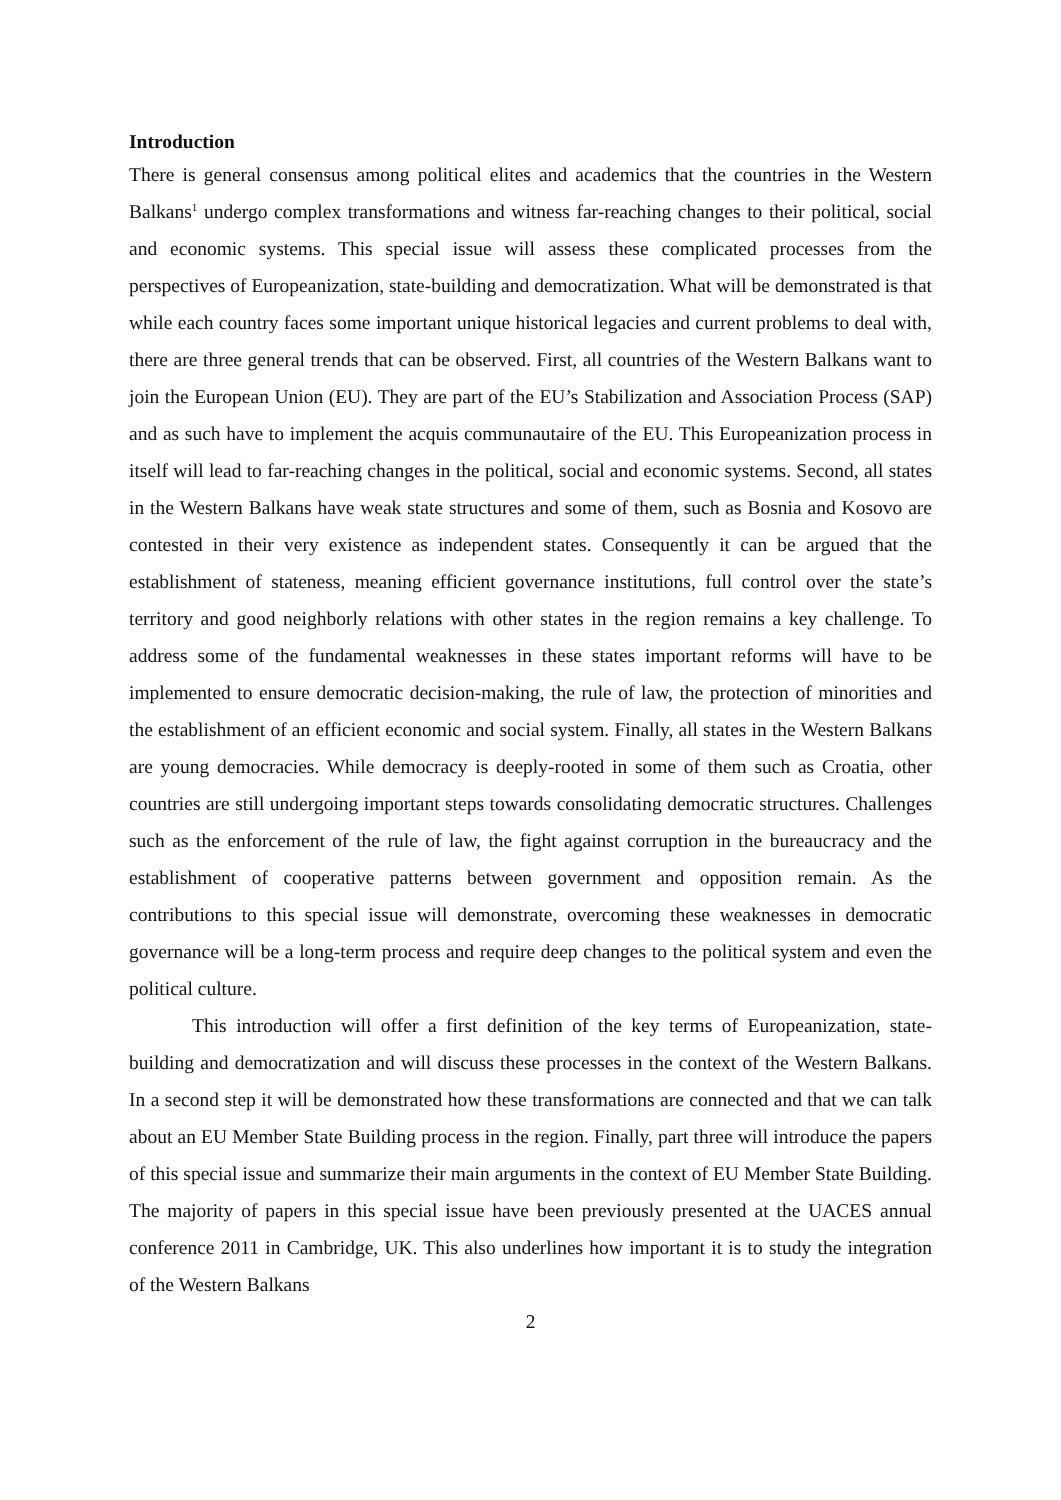Introduction
There is general consensus among political elites and academics that the countries in the Western Balkans<sup>1</sup> undergo complex transformations and witness far-reaching changes to their political, social and economic systems. This special issue will assess these complicated processes from the perspectives of Europeanization, state-building and democratization. What will be demonstrated is that while each country faces some important unique historical legacies and current problems to deal with, there are three general trends that can be observed. First, all countries of the Western Balkans want to join the European Union (EU). They are part of the EU’s Stabilization and Association Process (SAP) and as such have to implement the acquis communautaire of the EU. This Europeanization process in itself will lead to far-reaching changes in the political, social and economic systems. Second, all states in the Western Balkans have weak state structures and some of them, such as Bosnia and Kosovo are contested in their very existence as independent states. Consequently it can be argued that the establishment of stateness, meaning efficient governance institutions, full control over the state’s territory and good neighborly relations with other states in the region remains a key challenge. To address some of the fundamental weaknesses in these states important reforms will have to be implemented to ensure democratic decision-making, the rule of law, the protection of minorities and the establishment of an efficient economic and social system. Finally, all states in the Western Balkans are young democracies. While democracy is deeply-rooted in some of them such as Croatia, other countries are still undergoing important steps towards consolidating democratic structures. Challenges such as the enforcement of the rule of law, the fight against corruption in the bureaucracy and the establishment of cooperative patterns between government and opposition remain. As the contributions to this special issue will demonstrate, overcoming these weaknesses in democratic governance will be a long-term process and require deep changes to the political system and even the political culture.
This introduction will offer a first definition of the key terms of Europeanization, state-building and democratization and will discuss these processes in the context of the Western Balkans. In a second step it will be demonstrated how these transformations are connected and that we can talk about an EU Member State Building process in the region. Finally, part three will introduce the papers of this special issue and summarize their main arguments in the context of EU Member State Building. The majority of papers in this special issue have been previously presented at the UACES annual conference 2011 in Cambridge, UK. This also underlines how important it is to study the integration of the Western Balkans
2